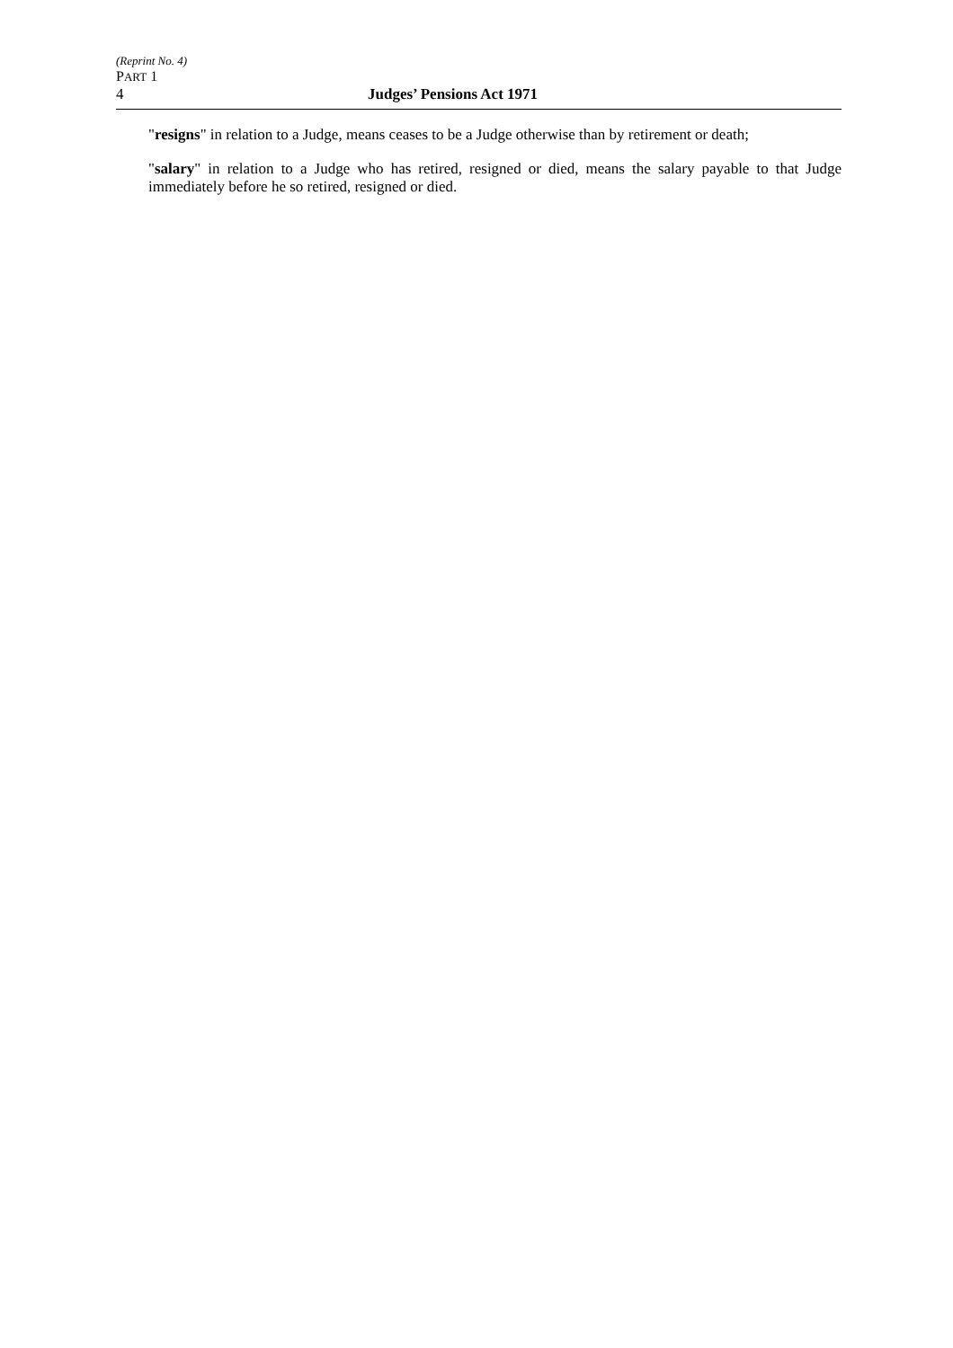(Reprint No. 4)
PART 1
4 Judges’ Pensions Act 1971
"resigns" in relation to a Judge, means ceases to be a Judge otherwise than by retirement or death;
"salary" in relation to a Judge who has retired, resigned or died, means the salary payable to that Judge immediately before he so retired, resigned or died.